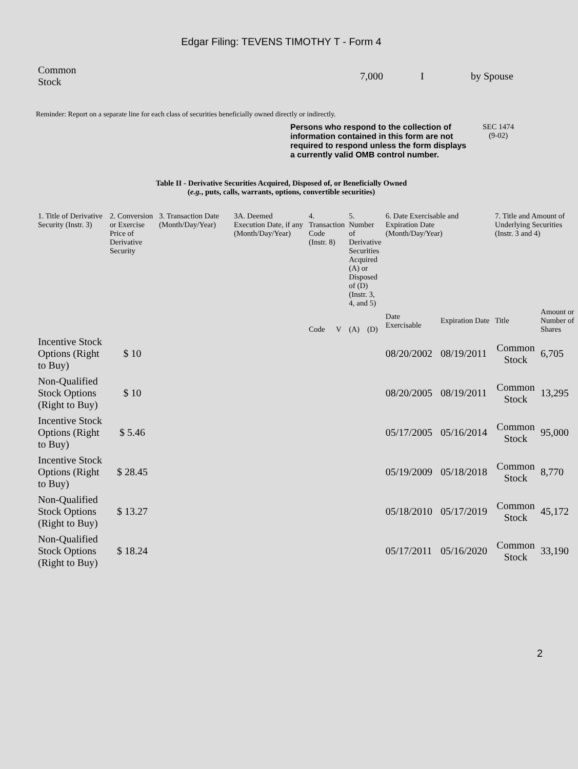Edgar Filing: TEVENS TIMOTHY T - Form 4
| Common Stock | 7,000 | I | by Spouse |
Reminder: Report on a separate line for each class of securities beneficially owned directly or indirectly.
Persons who respond to the collection of information contained in this form are not required to respond unless the form displays a currently valid OMB control number.
SEC 1474
(9-02)
Table II - Derivative Securities Acquired, Disposed of, or Beneficially Owned
(e.g., puts, calls, warrants, options, convertible securities)
| 1. Title of Derivative Security (Instr. 3) | 2. Conversion or Exercise Price of Derivative Security | 3. Transaction Date (Month/Day/Year) | 3A. Deemed Execution Date, if any (Month/Day/Year) | 4. Transaction Code (Instr. 8) | | 5. Number of Derivative Securities Acquired (A) or Disposed of (D) (Instr. 3, 4, and 5) | | 6. Date Exercisable and Expiration Date (Month/Day/Year) | | 7. Title and Amount of Underlying Securities (Instr. 3 and 4) | |
| --- | --- | --- | --- | --- | --- | --- | --- | --- | --- | --- | --- |
| | | | | Code | V | (A) | (D) | Date Exercisable | Expiration Date | Title | Amount or Number of Shares |
| Incentive Stock Options (Right to Buy) | $ 10 | | | | | | | 08/20/2002 | 08/19/2011 | Common Stock | 6,705 |
| Non-Qualified Stock Options (Right to Buy) | $ 10 | | | | | | | 08/20/2005 | 08/19/2011 | Common Stock | 13,295 |
| Incentive Stock Options (Right to Buy) | $ 5.46 | | | | | | | 05/17/2005 | 05/16/2014 | Common Stock | 95,000 |
| Incentive Stock Options (Right to Buy) | $ 28.45 | | | | | | | 05/19/2009 | 05/18/2018 | Common Stock | 8,770 |
| Non-Qualified Stock Options (Right to Buy) | $ 13.27 | | | | | | | 05/18/2010 | 05/17/2019 | Common Stock | 45,172 |
| Non-Qualified Stock Options (Right to Buy) | $ 18.24 | | | | | | | 05/17/2011 | 05/16/2020 | Common Stock | 33,190 |
2